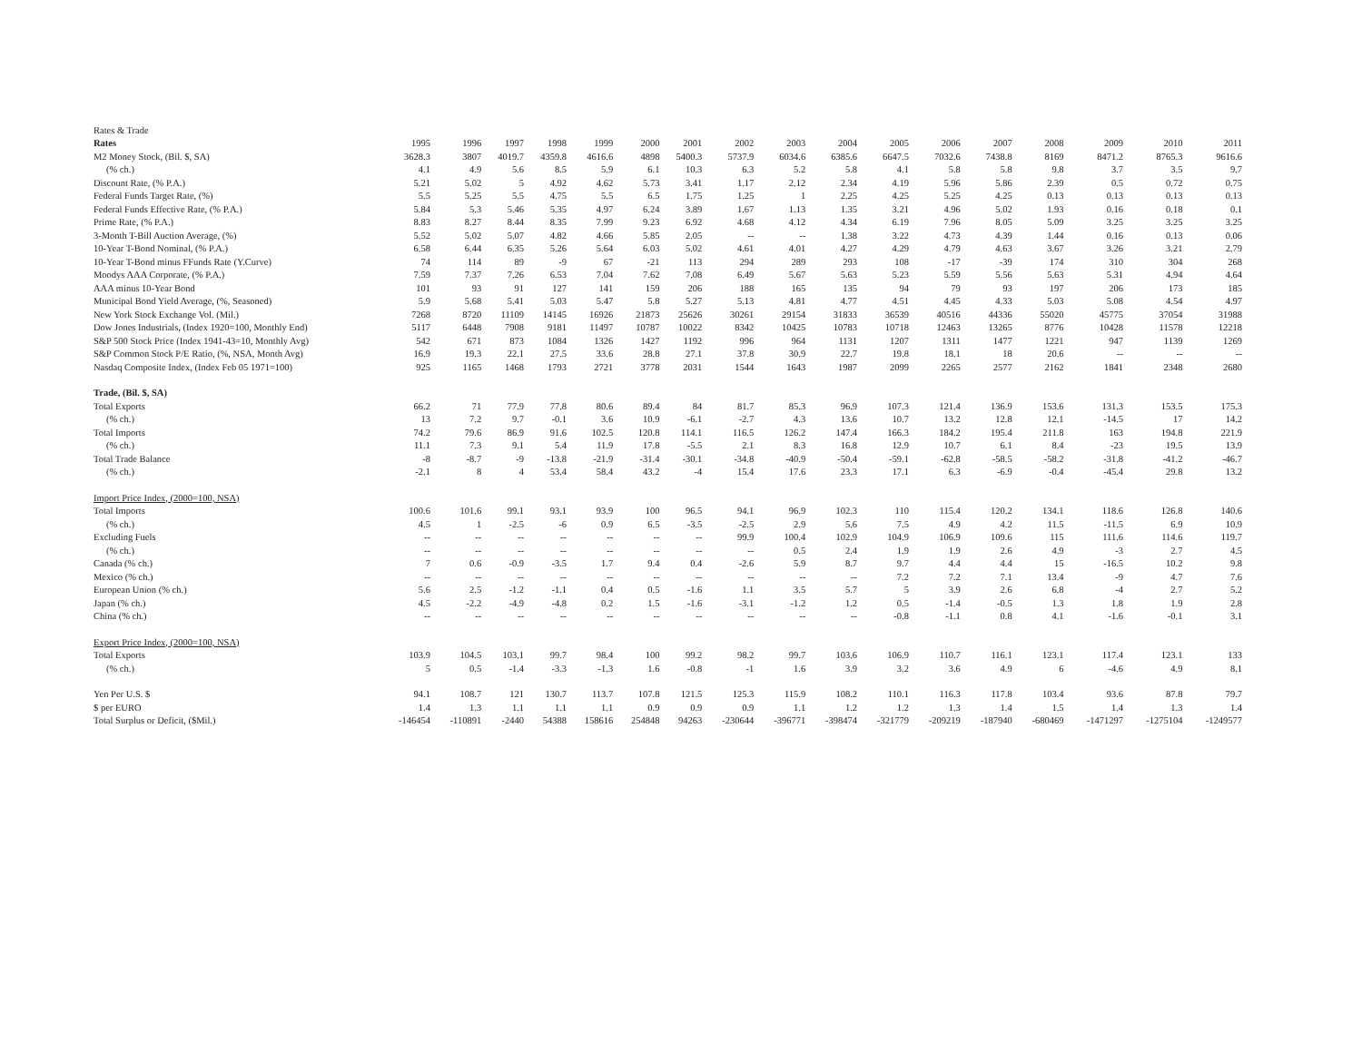| Rates & Trade | | | | | | | | | | | | | | | | | |
| Rates | 1995 | 1996 | 1997 | 1998 | 1999 | 2000 | 2001 | 2002 | 2003 | 2004 | 2005 | 2006 | 2007 | 2008 | 2009 | 2010 | 2011 |
| M2 Money Stock, (Bil. $, SA) | 3628.3 | 3807 | 4019.7 | 4359.8 | 4616.6 | 4898 | 5400.3 | 5737.9 | 6034.6 | 6385.6 | 6647.5 | 7032.6 | 7438.8 | 8169 | 8471.2 | 8765.3 | 9616.6 |
| (% ch.) | 4.1 | 4.9 | 5.6 | 8.5 | 5.9 | 6.1 | 10.3 | 6.3 | 5.2 | 5.8 | 4.1 | 5.8 | 5.8 | 9.8 | 3.7 | 3.5 | 9.7 |
| Discount Rate, (% P.A.) | 5.21 | 5.02 | 5 | 4.92 | 4.62 | 5.73 | 3.41 | 1.17 | 2.12 | 2.34 | 4.19 | 5.96 | 5.86 | 2.39 | 0.5 | 0.72 | 0.75 |
| Federal Funds Target Rate, (%) | 5.5 | 5.25 | 5.5 | 4.75 | 5.5 | 6.5 | 1.75 | 1.25 | 1 | 2.25 | 4.25 | 5.25 | 4.25 | 0.13 | 0.13 | 0.13 | 0.13 |
| Federal Funds Effective Rate, (% P.A.) | 5.84 | 5.3 | 5.46 | 5.35 | 4.97 | 6.24 | 3.89 | 1.67 | 1.13 | 1.35 | 3.21 | 4.96 | 5.02 | 1.93 | 0.16 | 0.18 | 0.1 |
| Prime Rate, (% P.A.) | 8.83 | 8.27 | 8.44 | 8.35 | 7.99 | 9.23 | 6.92 | 4.68 | 4.12 | 4.34 | 6.19 | 7.96 | 8.05 | 5.09 | 3.25 | 3.25 | 3.25 |
| 3-Month T-Bill Auction Average, (%) | 5.52 | 5.02 | 5.07 | 4.82 | 4.66 | 5.85 | 2.05 | -- | -- | 1.38 | 3.22 | 4.73 | 4.39 | 1.44 | 0.16 | 0.13 | 0.06 |
| 10-Year T-Bond Nominal, (% P.A.) | 6.58 | 6.44 | 6.35 | 5.26 | 5.64 | 6.03 | 5.02 | 4.61 | 4.01 | 4.27 | 4.29 | 4.79 | 4.63 | 3.67 | 3.26 | 3.21 | 2.79 |
| 10-Year T-Bond minus FFunds Rate (Y.Curve) | 74 | 114 | 89 | -9 | 67 | -21 | 113 | 294 | 289 | 293 | 108 | -17 | -39 | 174 | 310 | 304 | 268 |
| Moodys AAA Corporate, (% P.A.) | 7.59 | 7.37 | 7.26 | 6.53 | 7.04 | 7.62 | 7.08 | 6.49 | 5.67 | 5.63 | 5.23 | 5.59 | 5.56 | 5.63 | 5.31 | 4.94 | 4.64 |
| AAA minus 10-Year Bond | 101 | 93 | 91 | 127 | 141 | 159 | 206 | 188 | 165 | 135 | 94 | 79 | 93 | 197 | 206 | 173 | 185 |
| Municipal Bond Yield Average, (%, Seasoned) | 5.9 | 5.68 | 5.41 | 5.03 | 5.47 | 5.8 | 5.27 | 5.13 | 4.81 | 4.77 | 4.51 | 4.45 | 4.33 | 5.03 | 5.08 | 4.54 | 4.97 |
| New York Stock Exchange Vol. (Mil.) | 7268 | 8720 | 11109 | 14145 | 16926 | 21873 | 25626 | 30261 | 29154 | 31833 | 36539 | 40516 | 44336 | 55020 | 45775 | 37054 | 31988 |
| Dow Jones Industrials, (Index 1920=100, Monthly End) | 5117 | 6448 | 7908 | 9181 | 11497 | 10787 | 10022 | 8342 | 10425 | 10783 | 10718 | 12463 | 13265 | 8776 | 10428 | 11578 | 12218 |
| S&P 500 Stock Price (Index 1941-43=10, Monthly Avg) | 542 | 671 | 873 | 1084 | 1326 | 1427 | 1192 | 996 | 964 | 1131 | 1207 | 1311 | 1477 | 1221 | 947 | 1139 | 1269 |
| S&P Common Stock P/E Ratio, (%, NSA, Month Avg) | 16.9 | 19.3 | 22.1 | 27.5 | 33.6 | 28.8 | 27.1 | 37.8 | 30.9 | 22.7 | 19.8 | 18.1 | 18 | 20.6 | -- | -- | -- |
| Nasdaq Composite Index, (Index Feb 05 1971=100) | 925 | 1165 | 1468 | 1793 | 2721 | 3778 | 2031 | 1544 | 1643 | 1987 | 2099 | 2265 | 2577 | 2162 | 1841 | 2348 | 2680 |
| Trade, (Bil. $, SA) | | | | | | | | | | | | | | | | | |
| Total Exports | 66.2 | 71 | 77.9 | 77.8 | 80.6 | 89.4 | 84 | 81.7 | 85.3 | 96.9 | 107.3 | 121.4 | 136.9 | 153.6 | 131.3 | 153.5 | 175.3 |
| (% ch.) | 13 | 7.2 | 9.7 | -0.1 | 3.6 | 10.9 | -6.1 | -2.7 | 4.3 | 13.6 | 10.7 | 13.2 | 12.8 | 12.1 | -14.5 | 17 | 14.2 |
| Total Imports | 74.2 | 79.6 | 86.9 | 91.6 | 102.5 | 120.8 | 114.1 | 116.5 | 126.2 | 147.4 | 166.3 | 184.2 | 195.4 | 211.8 | 163 | 194.8 | 221.9 |
| (% ch.) | 11.1 | 7.3 | 9.1 | 5.4 | 11.9 | 17.8 | -5.5 | 2.1 | 8.3 | 16.8 | 12.9 | 10.7 | 6.1 | 8.4 | -23 | 19.5 | 13.9 |
| Total Trade Balance | -8 | -8.7 | -9 | -13.8 | -21.9 | -31.4 | -30.1 | -34.8 | -40.9 | -50.4 | -59.1 | -62.8 | -58.5 | -58.2 | -31.8 | -41.2 | -46.7 |
| (% ch.) | -2.1 | 8 | 4 | 53.4 | 58.4 | 43.2 | -4 | 15.4 | 17.6 | 23.3 | 17.1 | 6.3 | -6.9 | -0.4 | -45.4 | 29.8 | 13.2 |
| Import Price Index, (2000=100, NSA) | | | | | | | | | | | | | | | | | |
| Total Imports | 100.6 | 101.6 | 99.1 | 93.1 | 93.9 | 100 | 96.5 | 94.1 | 96.9 | 102.3 | 110 | 115.4 | 120.2 | 134.1 | 118.6 | 126.8 | 140.6 |
| (% ch.) | 4.5 | 1 | -2.5 | -6 | 0.9 | 6.5 | -3.5 | -2.5 | 2.9 | 5.6 | 7.5 | 4.9 | 4.2 | 11.5 | -11.5 | 6.9 | 10.9 |
| Excluding Fuels | -- | -- | -- | -- | -- | -- | -- | 99.9 | 100.4 | 102.9 | 104.9 | 106.9 | 109.6 | 115 | 111.6 | 114.6 | 119.7 |
| (% ch.) | -- | -- | -- | -- | -- | -- | -- | -- | 0.5 | 2.4 | 1.9 | 1.9 | 2.6 | 4.9 | -3 | 2.7 | 4.5 |
| Canada (% ch.) | 7 | 0.6 | -0.9 | -3.5 | 1.7 | 9.4 | 0.4 | -2.6 | 5.9 | 8.7 | 9.7 | 4.4 | 4.4 | 15 | -16.5 | 10.2 | 9.8 |
| Mexico (% ch.) | -- | -- | -- | -- | -- | -- | -- | -- | -- | -- | 7.2 | 7.2 | 7.1 | 13.4 | -9 | 4.7 | 7.6 |
| European Union (% ch.) | 5.6 | 2.5 | -1.2 | -1.1 | 0.4 | 0.5 | -1.6 | 1.1 | 3.5 | 5.7 | 5 | 3.9 | 2.6 | 6.8 | -4 | 2.7 | 5.2 |
| Japan (% ch.) | 4.5 | -2.2 | -4.9 | -4.8 | 0.2 | 1.5 | -1.6 | -3.1 | -1.2 | 1.2 | 0.5 | -1.4 | -0.5 | 1.3 | 1.8 | 1.9 | 2.8 |
| China (% ch.) | -- | -- | -- | -- | -- | -- | -- | -- | -- | -- | -0.8 | -1.1 | 0.8 | 4.1 | -1.6 | -0.1 | 3.1 |
| Export Price Index, (2000=100, NSA) | | | | | | | | | | | | | | | | | |
| Total Exports | 103.9 | 104.5 | 103.1 | 99.7 | 98.4 | 100 | 99.2 | 98.2 | 99.7 | 103.6 | 106.9 | 110.7 | 116.1 | 123.1 | 117.4 | 123.1 | 133 |
| (% ch.) | 5 | 0.5 | -1.4 | -3.3 | -1.3 | 1.6 | -0.8 | -1 | 1.6 | 3.9 | 3.2 | 3.6 | 4.9 | 6 | -4.6 | 4.9 | 8.1 |
| Yen Per U.S. $ | 94.1 | 108.7 | 121 | 130.7 | 113.7 | 107.8 | 121.5 | 125.3 | 115.9 | 108.2 | 110.1 | 116.3 | 117.8 | 103.4 | 93.6 | 87.8 | 79.7 |
| $ per EURO | 1.4 | 1.3 | 1.1 | 1.1 | 1.1 | 0.9 | 0.9 | 0.9 | 1.1 | 1.2 | 1.2 | 1.3 | 1.4 | 1.5 | 1.4 | 1.3 | 1.4 |
| Total Surplus or Deficit, ($Mil.) | -146454 | -110891 | -2440 | 54388 | 158616 | 254848 | 94263 | -230644 | -396771 | -398474 | -321779 | -209219 | -187940 | -680469 | -1471297 | -1275104 | -1249577 |